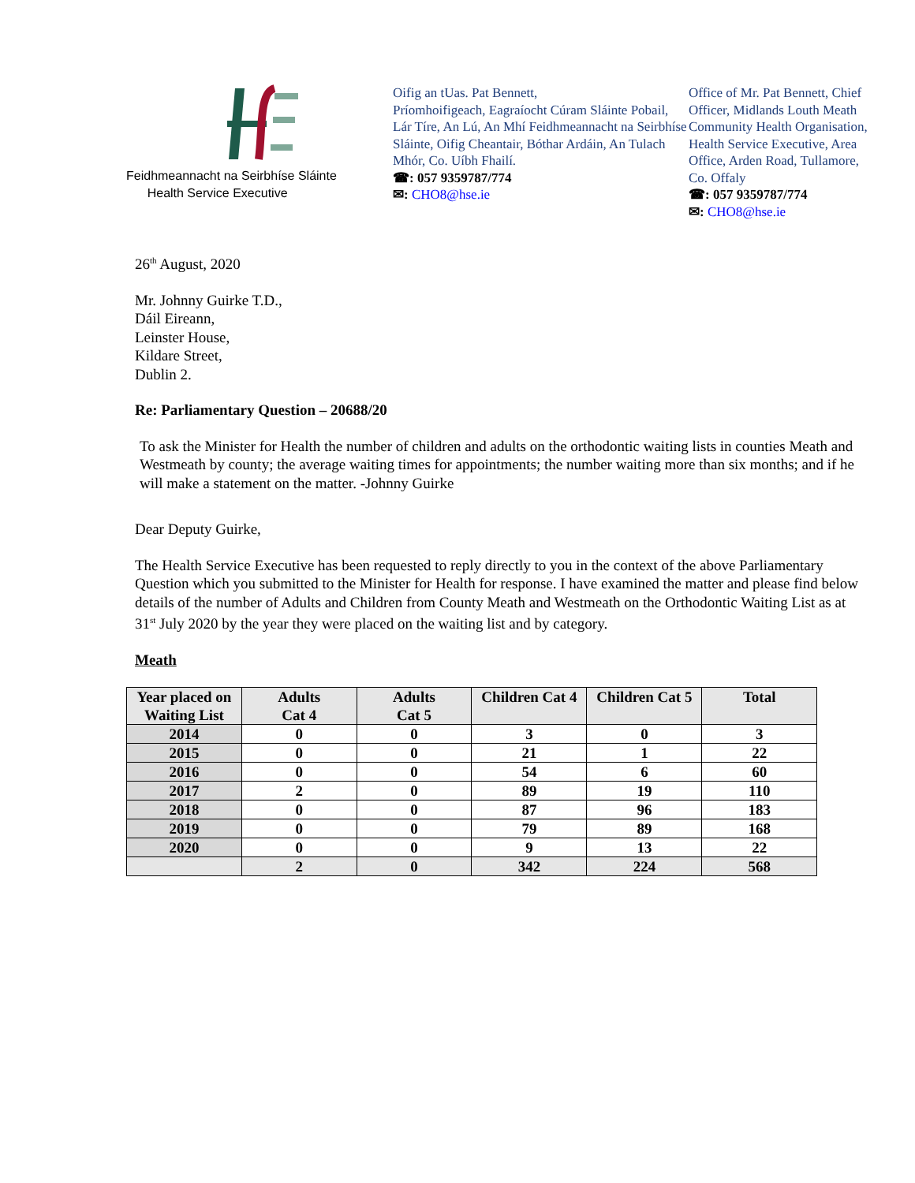Feidhmeannacht na Seirbhíse Sláinte
Health Service Executive
Oifig an tUas. Pat Bennett,
Príomhoifigeach, Eagraíocht Cúram Sláinte Pobail, Lár Tíre, An Lú, An Mhí Feidhmeannacht na Seirbhíse Sláinte, Oifig Cheantair, Bóthar Ardáin, An Tulach Mhór, Co. Uíbh Fhailí.
☎: 057 9359787/774
✉: CHO8@hse.ie
Office of Mr. Pat Bennett, Chief Officer, Midlands Louth Meath Community Health Organisation, Health Service Executive, Area Office, Arden Road, Tullamore, Co. Offaly
☎: 057 9359787/774
✉: CHO8@hse.ie
26<sup>th</sup> August, 2020
Mr. Johnny Guirke T.D.,
Dáil Eireann,
Leinster House,
Kildare Street,
Dublin 2.
Re: Parliamentary Question – 20688/20
To ask the Minister for Health the number of children and adults on the orthodontic waiting lists in counties Meath and Westmeath by county; the average waiting times for appointments; the number waiting more than six months; and if he will make a statement on the matter. -Johnny Guirke
Dear Deputy Guirke,
The Health Service Executive has been requested to reply directly to you in the context of the above Parliamentary Question which you submitted to the Minister for Health for response. I have examined the matter and please find below details of the number of Adults and Children from County Meath and Westmeath on the Orthodontic Waiting List as at 31<sup>st</sup> July 2020 by the year they were placed on the waiting list and by category.
Meath
| Year placed on Waiting List | Adults Cat 4 | Adults Cat 5 | Children Cat 4 | Children Cat 5 | Total |
| --- | --- | --- | --- | --- | --- |
| 2014 | 0 | 0 | 3 | 0 | 3 |
| 2015 | 0 | 0 | 21 | 1 | 22 |
| 2016 | 0 | 0 | 54 | 6 | 60 |
| 2017 | 2 | 0 | 89 | 19 | 110 |
| 2018 | 0 | 0 | 87 | 96 | 183 |
| 2019 | 0 | 0 | 79 | 89 | 168 |
| 2020 | 0 | 0 | 9 | 13 | 22 |
| | 2 | 0 | 342 | 224 | 568 |